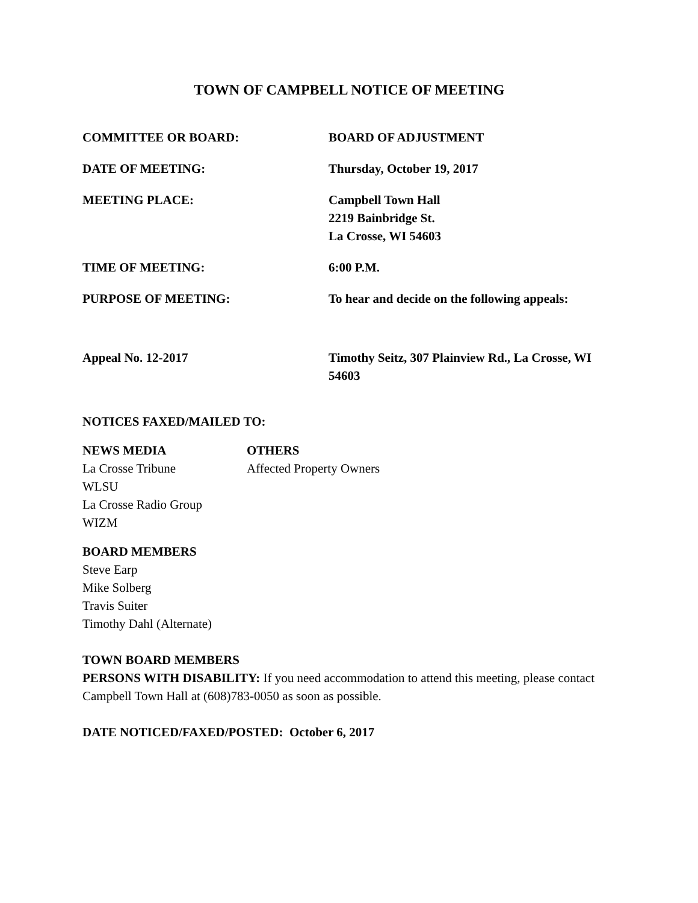TOWN OF CAMPBELL NOTICE OF MEETING
COMMITTEE OR BOARD: BOARD OF ADJUSTMENT
DATE OF MEETING: Thursday, October 19, 2017
MEETING PLACE: Campbell Town Hall
2219 Bainbridge St.
La Crosse, WI 54603
TIME OF MEETING: 6:00 P.M.
PURPOSE OF MEETING: To hear and decide on the following appeals:
Appeal No. 12-2017 Timothy Seitz, 307 Plainview Rd., La Crosse, WI 54603
NOTICES FAXED/MAILED TO:
NEWS MEDIA
La Crosse Tribune
WLSU
La Crosse Radio Group
WIZM
OTHERS
Affected Property Owners
BOARD MEMBERS
Steve Earp
Mike Solberg
Travis Suiter
Timothy Dahl (Alternate)
TOWN BOARD MEMBERS
PERSONS WITH DISABILITY: If you need accommodation to attend this meeting, please contact Campbell Town Hall at (608)783-0050 as soon as possible.
DATE NOTICED/FAXED/POSTED: October 6, 2017